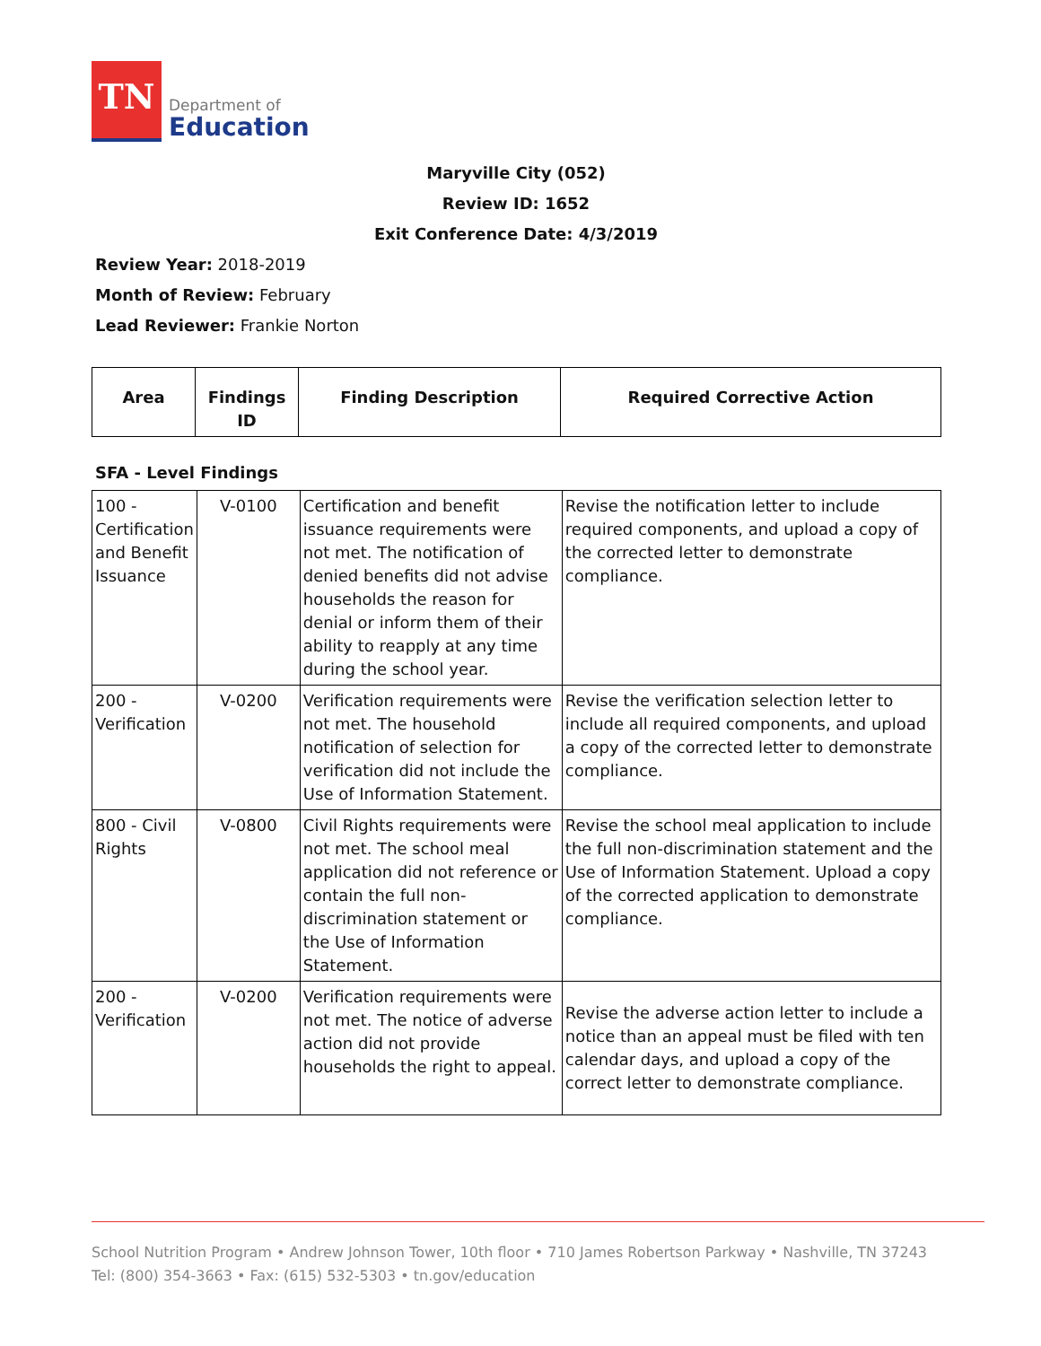TN
Department of
Education
Maryville City (052)
Review ID: 1652
Exit Conference Date: 4/3/2019
Review Year: 2018-2019
Month of Review: February
Lead Reviewer: Frankie Norton
| Area | Findings ID | Finding Description | Required Corrective Action |
| --- | --- | --- | --- |
SFA - Level Findings
| 100 - Certification and Benefit Issuance | V-0100 | Certification and benefit issuance requirements were not met. The notification of denied benefits did not advise households the reason for denial or inform them of their ability to reapply at any time during the school year. | Revise the notification letter to include required components, and upload a copy of the corrected letter to demonstrate compliance. |
| 200 - Verification | V-0200 | Verification requirements were not met. The household notification of selection for verification did not include the Use of Information Statement. | Revise the verification selection letter to include all required components, and upload a copy of the corrected letter to demonstrate compliance. |
| 800 - Civil Rights | V-0800 | Civil Rights requirements were not met. The school meal application did not reference or contain the full non-discrimination statement or the Use of Information Statement. | Revise the school meal application to include the full non-discrimination statement and the Use of Information Statement. Upload a copy of the corrected application to demonstrate compliance. |
| 200 - Verification | V-0200 | Verification requirements were not met. The notice of adverse action did not provide households the right to appeal. | Revise the adverse action letter to include a notice than an appeal must be filed with ten calendar days, and upload a copy of the correct letter to demonstrate compliance. |
School Nutrition Program • Andrew Johnson Tower, 10th floor • 710 James Robertson Parkway • Nashville, TN 37243
Tel: (800) 354-3663 • Fax: (615) 532-5303 • tn.gov/education